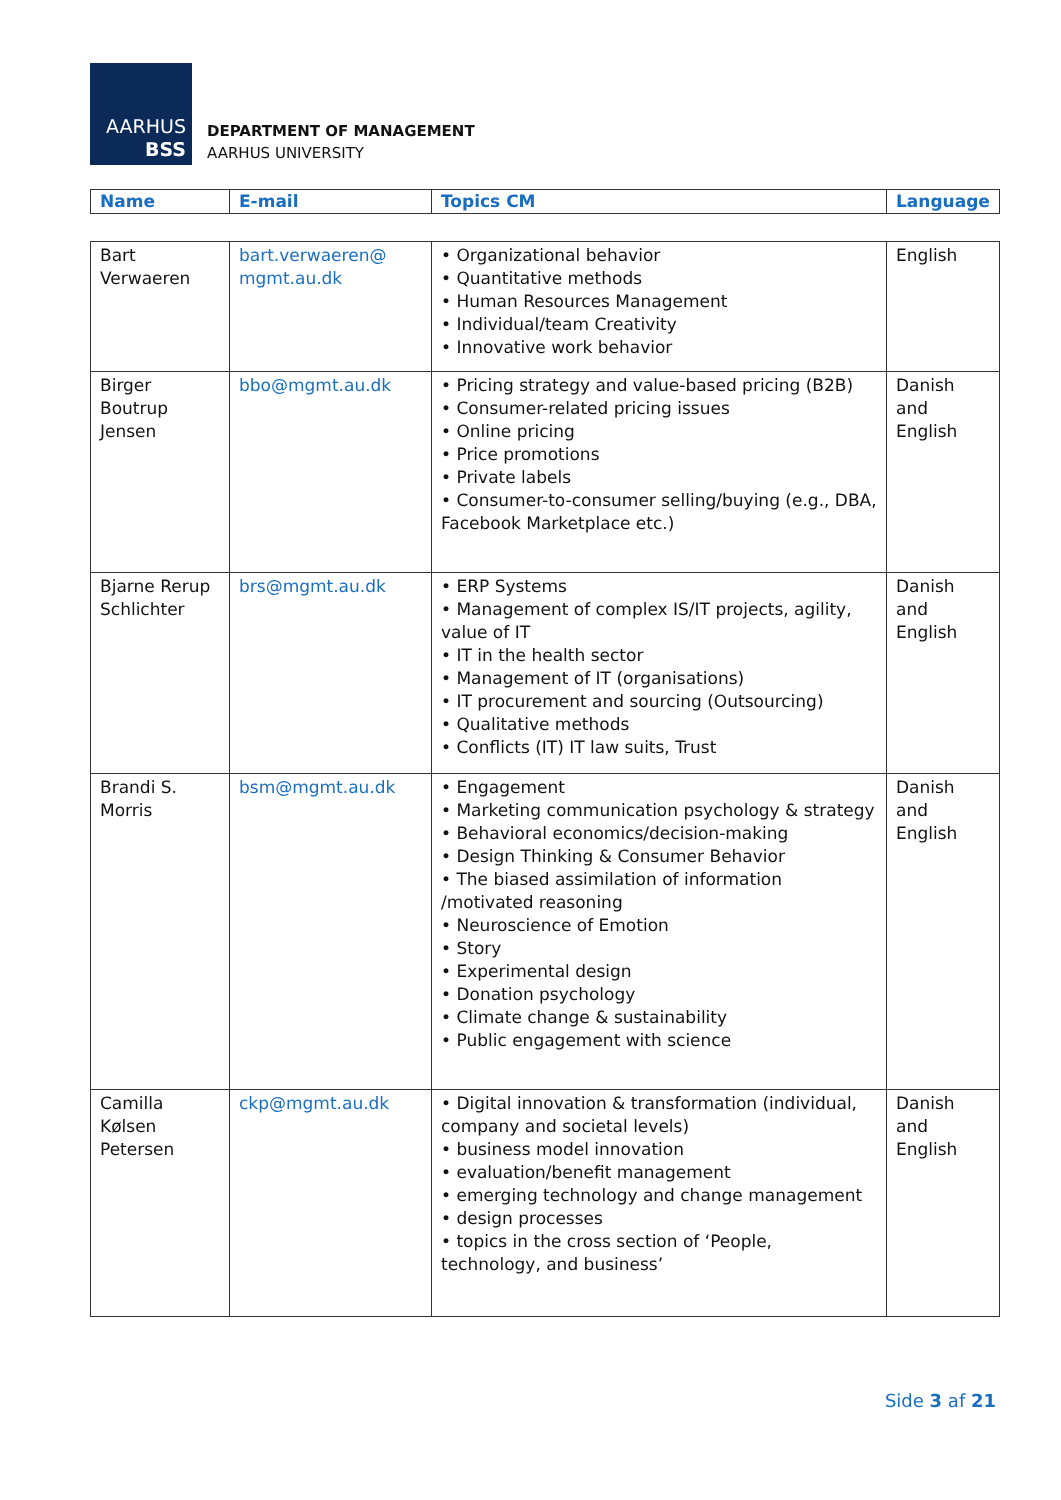AARHUS
BSS
DEPARTMENT OF MANAGEMENT
AARHUS UNIVERSITY
| Name | E-mail | Topics CM | Language |
| --- | --- | --- | --- |
| Bart Verwaeren | bart.verwaeren@ mgmt.au.dk | • Organizational behavior • Quantitative methods • Human Resources Management • Individual/team Creativity • Innovative work behavior | English |
| Birger Boutrup Jensen | bbo@mgmt.au.dk | • Pricing strategy and value-based pricing (B2B) • Consumer-related pricing issues • Online pricing • Price promotions • Private labels • Consumer-to-consumer selling/buying (e.g., DBA, Facebook Marketplace etc.) | Danish and English |
| Bjarne Rerup Schlichter | brs@mgmt.au.dk | • ERP Systems • Management of complex IS/IT projects, agility, value of IT • IT in the health sector • Management of IT (organisations) • IT procurement and sourcing (Outsourcing) • Qualitative methods • Conflicts (IT) IT law suits, Trust | Danish and English |
| Brandi S. Morris | bsm@mgmt.au.dk | • Engagement • Marketing communication psychology & strategy • Behavioral economics/decision-making • Design Thinking & Consumer Behavior • The biased assimilation of information /motivated reasoning • Neuroscience of Emotion • Story • Experimental design • Donation psychology • Climate change & sustainability • Public engagement with science | Danish and English |
| Camilla Kølsen Petersen | ckp@mgmt.au.dk | • Digital innovation & transformation (individual, company and societal levels) • business model innovation • evaluation/benefit management • emerging technology and change management • design processes • topics in the cross section of ‘People, technology, and business’ | Danish and English |
Side 3 af 21